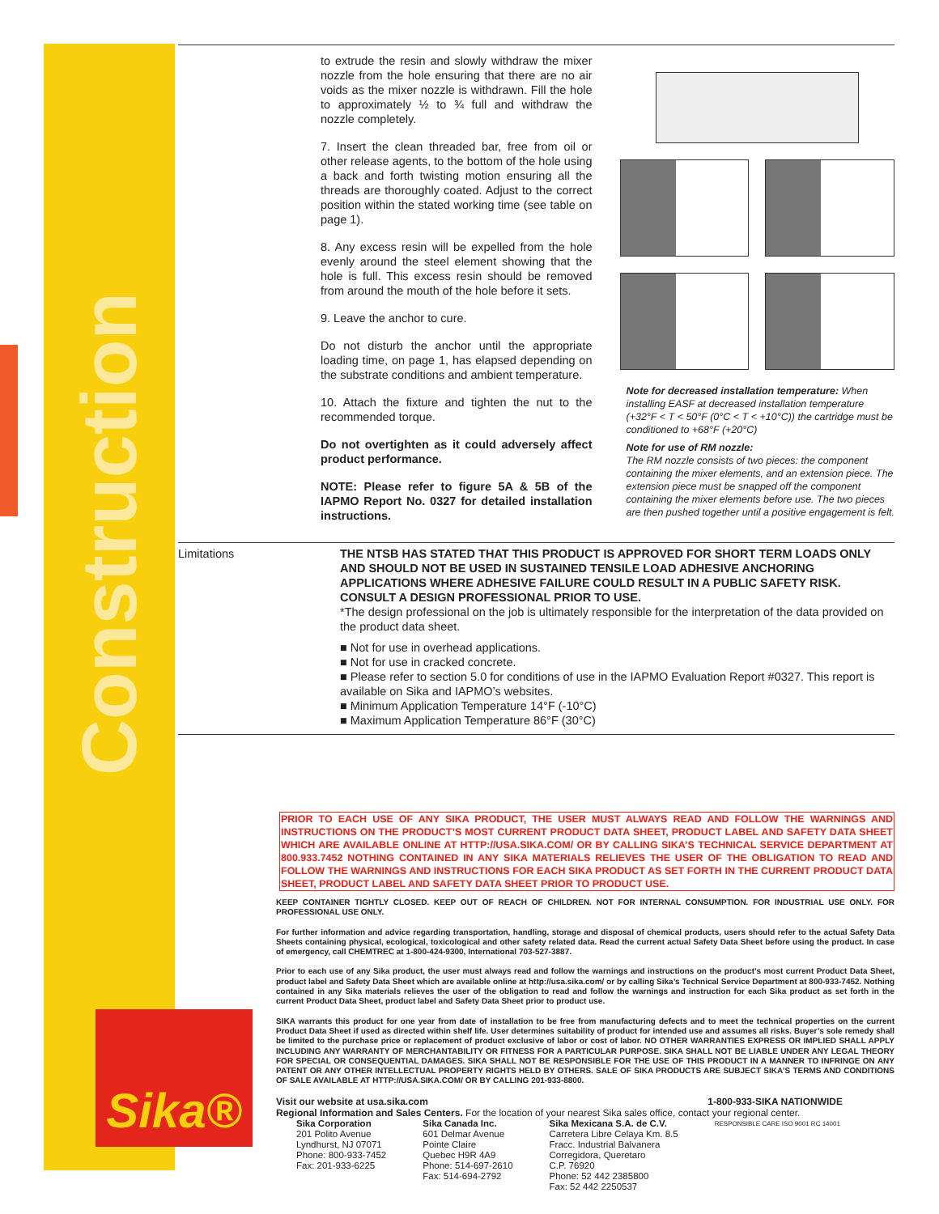Construction
Sika®
to extrude the resin and slowly withdraw the mixer nozzle from the hole ensuring that there are no air voids as the mixer nozzle is withdrawn. Fill the hole to approximately ½ to ¾ full and withdraw the nozzle completely.
7. Insert the clean threaded bar, free from oil or other release agents, to the bottom of the hole using a back and forth twisting motion ensuring all the threads are thoroughly coated. Adjust to the correct position within the stated working time (see table on page 1).
8. Any excess resin will be expelled from the hole evenly around the steel element showing that the hole is full. This excess resin should be removed from around the mouth of the hole before it sets.
9. Leave the anchor to cure.
Do not disturb the anchor until the appropriate loading time, on page 1, has elapsed depending on the substrate conditions and ambient temperature.
10. Attach the fixture and tighten the nut to the recommended torque.
Do not overtighten as it could adversely affect product performance.
NOTE: Please refer to figure 5A & 5B of the IAPMO Report No. 0327 for detailed installation instructions.
Note for decreased installation temperature: When installing EASF at decreased installation temperature (+32°F < T < 50°F (0°C < T < +10°C)) the cartridge must be conditioned to +68°F (+20°C)
Note for use of RM nozzle:
The RM nozzle consists of two pieces: the component containing the mixer elements, and an extension piece. The extension piece must be snapped off the component containing the mixer elements before use. The two pieces are then pushed together until a positive engagement is felt.
Limitations THE NTSB HAS STATED THAT THIS PRODUCT IS APPROVED FOR SHORT TERM LOADS ONLY AND SHOULD NOT BE USED IN SUSTAINED TENSILE LOAD ADHESIVE ANCHORING APPLICATIONS WHERE ADHESIVE FAILURE COULD RESULT IN A PUBLIC SAFETY RISK. CONSULT A DESIGN PROFESSIONAL PRIOR TO USE.
*The design professional on the job is ultimately responsible for the interpretation of the data provided on the product data sheet.
■ Not for use in overhead applications.
■ Not for use in cracked concrete.
■ Please refer to section 5.0 for conditions of use in the IAPMO Evaluation Report #0327. This report is available on Sika and IAPMO’s websites.
■ Minimum Application Temperature 14°F (-10°C)
■ Maximum Application Temperature 86°F (30°C)
PRIOR TO EACH USE OF ANY SIKA PRODUCT, THE USER MUST ALWAYS READ AND FOLLOW THE WARNINGS AND INSTRUCTIONS ON THE PRODUCT’S MOST CURRENT PRODUCT DATA SHEET, PRODUCT LABEL AND SAFETY DATA SHEET WHICH ARE AVAILABLE ONLINE AT HTTP://USA.SIKA.COM/ OR BY CALLING SIKA’S TECHNICAL SERVICE DEPARTMENT AT 800.933.7452 NOTHING CONTAINED IN ANY SIKA MATERIALS RELIEVES THE USER OF THE OBLIGATION TO READ AND FOLLOW THE WARNINGS AND INSTRUCTIONS FOR EACH SIKA PRODUCT AS SET FORTH IN THE CURRENT PRODUCT DATA SHEET, PRODUCT LABEL AND SAFETY DATA SHEET PRIOR TO PRODUCT USE.
KEEP CONTAINER TIGHTLY CLOSED. KEEP OUT OF REACH OF CHILDREN. NOT FOR INTERNAL CONSUMPTION. FOR INDUSTRIAL USE ONLY. FOR PROFESSIONAL USE ONLY.
For further information and advice regarding transportation, handling, storage and disposal of chemical products, users should refer to the actual Safety Data Sheets containing physical, ecological, toxicological and other safety related data. Read the current actual Safety Data Sheet before using the product. In case of emergency, call CHEMTREC at 1-800-424-9300, International 703-527-3887.
Prior to each use of any Sika product, the user must always read and follow the warnings and instructions on the product’s most current Product Data Sheet, product label and Safety Data Sheet which are available online at http://usa.sika.com/ or by calling Sika’s Technical Service Department at 800-933-7452. Nothing contained in any Sika materials relieves the user of the obligation to read and follow the warnings and instruction for each Sika product as set forth in the current Product Data Sheet, product label and Safety Data Sheet prior to product use.
SIKA warrants this product for one year from date of installation to be free from manufacturing defects and to meet the technical properties on the current Product Data Sheet if used as directed within shelf life. User determines suitability of product for intended use and assumes all risks. Buyer’s sole remedy shall be limited to the purchase price or replacement of product exclusive of labor or cost of labor. NO OTHER WARRANTIES EXPRESS OR IMPLIED SHALL APPLY INCLUDING ANY WARRANTY OF MERCHANTABILITY OR FITNESS FOR A PARTICULAR PURPOSE. SIKA SHALL NOT BE LIABLE UNDER ANY LEGAL THEORY FOR SPECIAL OR CONSEQUENTIAL DAMAGES. SIKA SHALL NOT BE RESPONSIBLE FOR THE USE OF THIS PRODUCT IN A MANNER TO INFRINGE ON ANY PATENT OR ANY OTHER INTELLECTUAL PROPERTY RIGHTS HELD BY OTHERS. SALE OF SIKA PRODUCTS ARE SUBJECT SIKA’S TERMS AND CONDITIONS OF SALE AVAILABLE AT HTTP://USA.SIKA.COM/ OR BY CALLING 201-933-8800.
Visit our website at usa.sika.com 1-800-933-SIKA NATIONWIDE
Regional Information and Sales Centers. For the location of your nearest Sika sales office, contact your regional center.
Sika Corporation
201 Polito Avenue
Lyndhurst, NJ 07071
Phone: 800-933-7452
Fax: 201-933-6225
Sika Canada Inc.
601 Delmar Avenue
Pointe Claire
Quebec H9R 4A9
Phone: 514-697-2610
Fax: 514-694-2792
Sika Mexicana S.A. de C.V.
Carretera Libre Celaya Km. 8.5
Fracc. Industrial Balvanera
Corregidora, Queretaro
C.P. 76920
Phone: 52 442 2385800
Fax: 52 442 2250537
RESPONSIBLE CARE ISO 9001 RC 14001